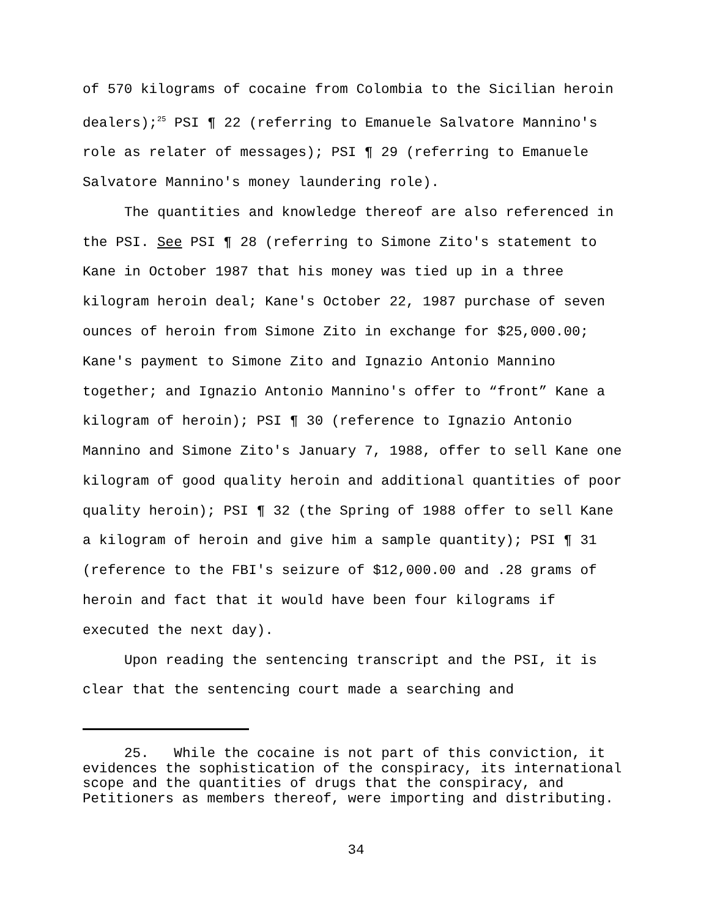of 570 kilograms of cocaine from Colombia to the Sicilian heroin dealers);<sup>25</sup> PSI ¶ 22 (referring to Emanuele Salvatore Mannino's role as relater of messages); PSI ¶ 29 (referring to Emanuele Salvatore Mannino's money laundering role).
The quantities and knowledge thereof are also referenced in the PSI. See PSI ¶ 28 (referring to Simone Zito's statement to Kane in October 1987 that his money was tied up in a three kilogram heroin deal; Kane's October 22, 1987 purchase of seven ounces of heroin from Simone Zito in exchange for $25,000.00; Kane's payment to Simone Zito and Ignazio Antonio Mannino together; and Ignazio Antonio Mannino's offer to “front” Kane a kilogram of heroin); PSI ¶ 30 (reference to Ignazio Antonio Mannino and Simone Zito's January 7, 1988, offer to sell Kane one kilogram of good quality heroin and additional quantities of poor quality heroin); PSI ¶ 32 (the Spring of 1988 offer to sell Kane a kilogram of heroin and give him a sample quantity); PSI ¶ 31 (reference to the FBI's seizure of $12,000.00 and .28 grams of heroin and fact that it would have been four kilograms if executed the next day).
Upon reading the sentencing transcript and the PSI, it is clear that the sentencing court made a searching and
25. While the cocaine is not part of this conviction, it evidences the sophistication of the conspiracy, its international scope and the quantities of drugs that the conspiracy, and Petitioners as members thereof, were importing and distributing.
34